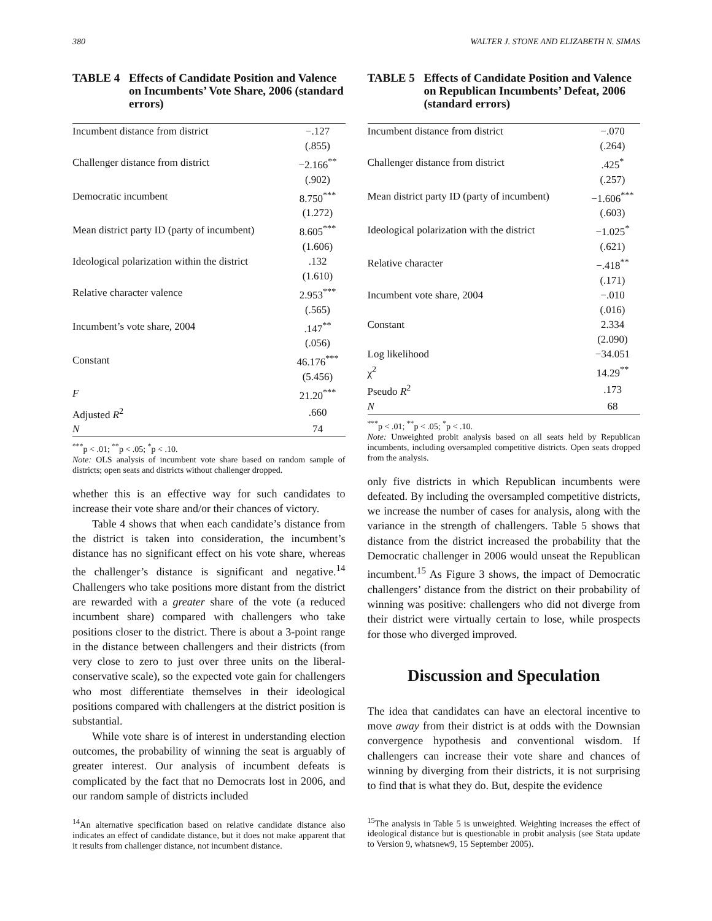380 WALTER J. STONE AND ELIZABETH N. SIMAS
TABLE 4 Effects of Candidate Position and Valence on Incumbents’ Vote Share, 2006 (standard errors)
| Incumbent distance from district | −.127 |
| | (.855) |
| Challenger distance from district | −2.166<sup>**</sup> |
| | (.902) |
| Democratic incumbent | 8.750<sup>***</sup> |
| | (1.272) |
| Mean district party ID (party of incumbent) | 8.605<sup>***</sup> |
| | (1.606) |
| Ideological polarization within the district | .132 |
| | (1.610) |
| Relative character valence | 2.953<sup>***</sup> |
| | (.565) |
| Incumbent’s vote share, 2004 | .147<sup>**</sup> |
| | (.056) |
| Constant | 46.176<sup>***</sup> |
| | (5.456) |
| F | 21.20<sup>***</sup> |
| Adjusted R<sup>2</sup> | .660 |
| N | 74 |
<sup>***</sup> p < .01; <sup>**</sup>p < .05; <sup>*</sup>p < .10.
Note: OLS analysis of incumbent vote share based on random sample of districts; open seats and districts without challenger dropped.
whether this is an effective way for such candidates to increase their vote share and/or their chances of victory.
Table 4 shows that when each candidate’s distance from the district is taken into consideration, the incumbent’s distance has no significant effect on his vote share, whereas the challenger’s distance is significant and negative.<sup>14</sup> Challengers who take positions more distant from the district are rewarded with a greater share of the vote (a reduced incumbent share) compared with challengers who take positions closer to the district. There is about a 3-point range in the distance between challengers and their districts (from very close to zero to just over three units on the liberal-conservative scale), so the expected vote gain for challengers who most differentiate themselves in their ideological positions compared with challengers at the district position is substantial.
While vote share is of interest in understanding election outcomes, the probability of winning the seat is arguably of greater interest. Our analysis of incumbent defeats is complicated by the fact that no Democrats lost in 2006, and our random sample of districts included
<sup>14</sup> An alternative specification based on relative candidate distance also indicates an effect of candidate distance, but it does not make apparent that it results from challenger distance, not incumbent distance.
TABLE 5 Effects of Candidate Position and Valence on Republican Incumbents’ Defeat, 2006 (standard errors)
| Incumbent distance from district | −.070 |
| | (.264) |
| Challenger distance from district | .425<sup>*</sup> |
| | (.257) |
| Mean district party ID (party of incumbent) | −1.606<sup>***</sup> |
| | (.603) |
| Ideological polarization with the district | −1.025<sup>*</sup> |
| | (.621) |
| Relative character | −.418<sup>**</sup> |
| | (.171) |
| Incumbent vote share, 2004 | −.010 |
| | (.016) |
| Constant | 2.334 |
| | (2.090) |
| Log likelihood | −34.051 |
| χ<sup>2</sup> | 14.29<sup>**</sup> |
| Pseudo R<sup>2</sup> | .173 |
| N | 68 |
<sup>***</sup> p < .01; <sup>**</sup>p < .05; <sup>*</sup>p < .10.
Note: Unweighted probit analysis based on all seats held by Republican incumbents, including oversampled competitive districts. Open seats dropped from the analysis.
only five districts in which Republican incumbents were defeated. By including the oversampled competitive districts, we increase the number of cases for analysis, along with the variance in the strength of challengers. Table 5 shows that distance from the district increased the probability that the Democratic challenger in 2006 would unseat the Republican incumbent.<sup>15</sup> As Figure 3 shows, the impact of Democratic challengers’ distance from the district on their probability of winning was positive: challengers who did not diverge from their district were virtually certain to lose, while prospects for those who diverged improved.
Discussion and Speculation
The idea that candidates can have an electoral incentive to move away from their district is at odds with the Downsian convergence hypothesis and conventional wisdom. If challengers can increase their vote share and chances of winning by diverging from their districts, it is not surprising to find that is what they do. But, despite the evidence
<sup>15</sup> The analysis in Table 5 is unweighted. Weighting increases the effect of ideological distance but is questionable in probit analysis (see Stata update to Version 9, whatsnew9, 15 September 2005).